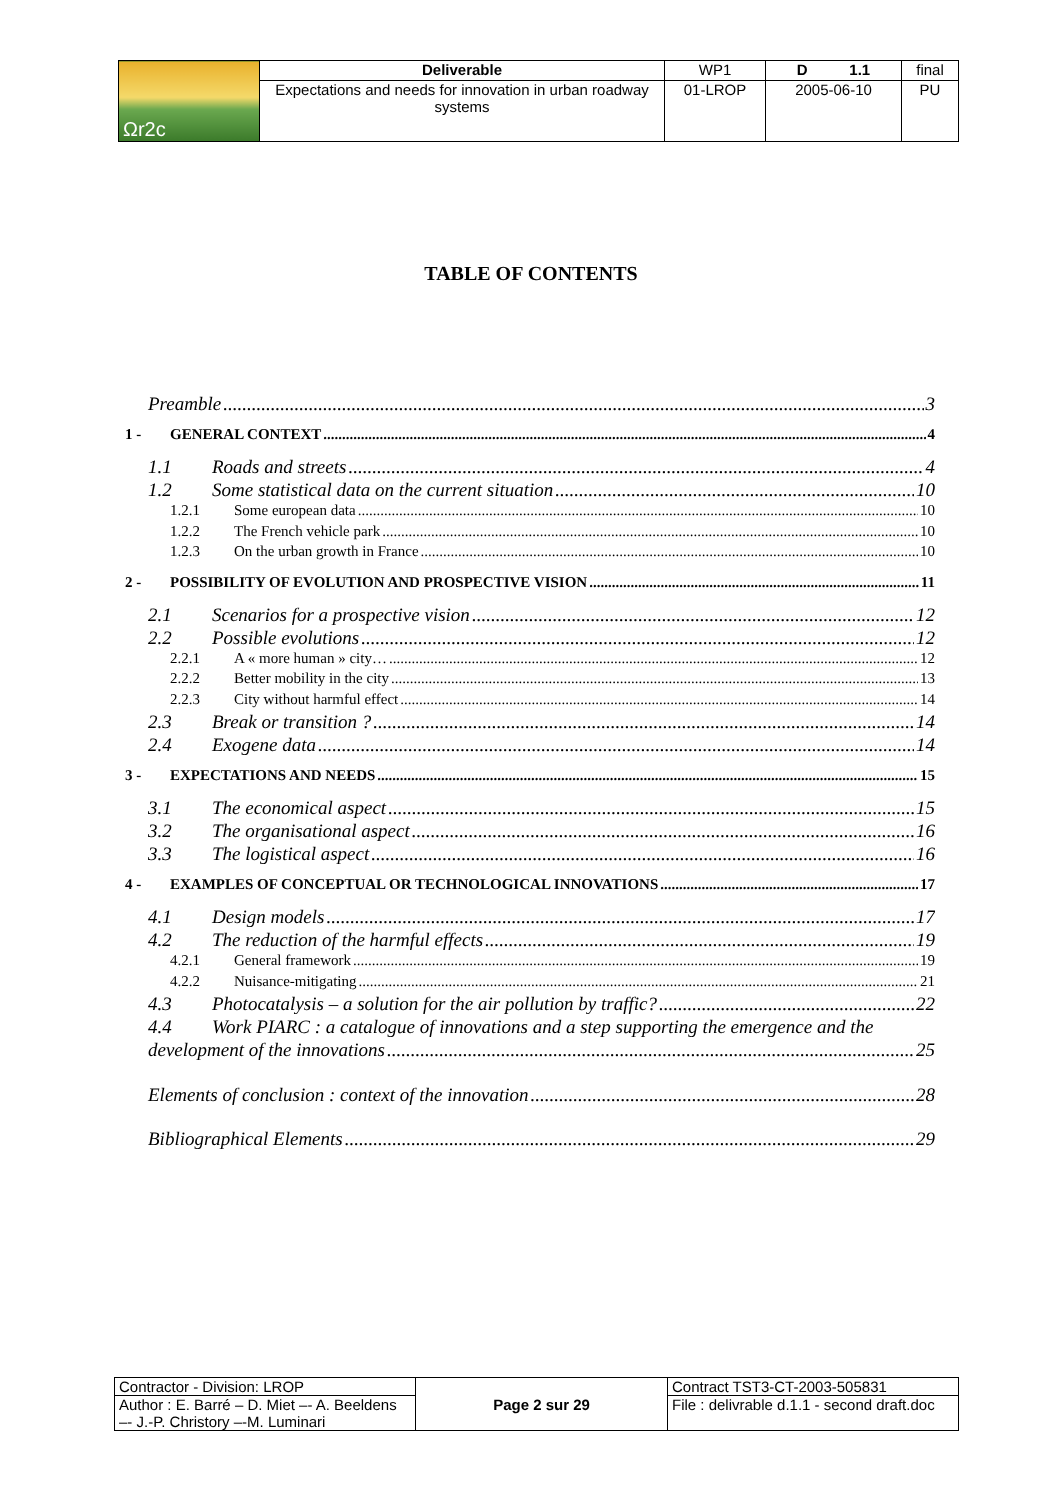| Ωr2c | Deliverable | WP1 | D 1.1 | final |
| | Expectations and needs for innovation in urban roadway systems | 01-LROP | 2005-06-10 | PU |
TABLE OF CONTENTS
Preamble 3
1 - GENERAL CONTEXT 4
1.1 Roads and streets 4
1.2 Some statistical data on the current situation 10
1.2.1 Some european data 10
1.2.2 The French vehicle park 10
1.2.3 On the urban growth in France 10
2 - POSSIBILITY OF EVOLUTION AND PROSPECTIVE VISION 11
2.1 Scenarios for a prospective vision 12
2.2 Possible evolutions 12
2.2.1 A « more human » city… 12
2.2.2 Better mobility in the city 13
2.2.3 City without harmful effect 14
2.3 Break or transition ? 14
2.4 Exogene data 14
3 - EXPECTATIONS AND NEEDS 15
3.1 The economical aspect 15
3.2 The organisational aspect 16
3.3 The logistical aspect 16
4 - EXAMPLES OF CONCEPTUAL OR TECHNOLOGICAL INNOVATIONS 17
4.1 Design models 17
4.2 The reduction of the harmful effects 19
4.2.1 General framework 19
4.2.2 Nuisance-mitigating 21
4.3 Photocatalysis – a solution for the air pollution by traffic? 22
4.4 Work PIARC : a catalogue of innovations and a step supporting the emergence and the
development of the innovations 25
Elements of conclusion : context of the innovation 28
Bibliographical Elements 29
| Contractor - Division: LROP | Page 2 sur 29 | Contract TST3-CT-2003-505831 |
| Author : E. Barré – D. Miet –- A. Beeldens –- J.-P. Christory –-M. Luminari | | File : delivrable d.1.1 - second draft.doc |